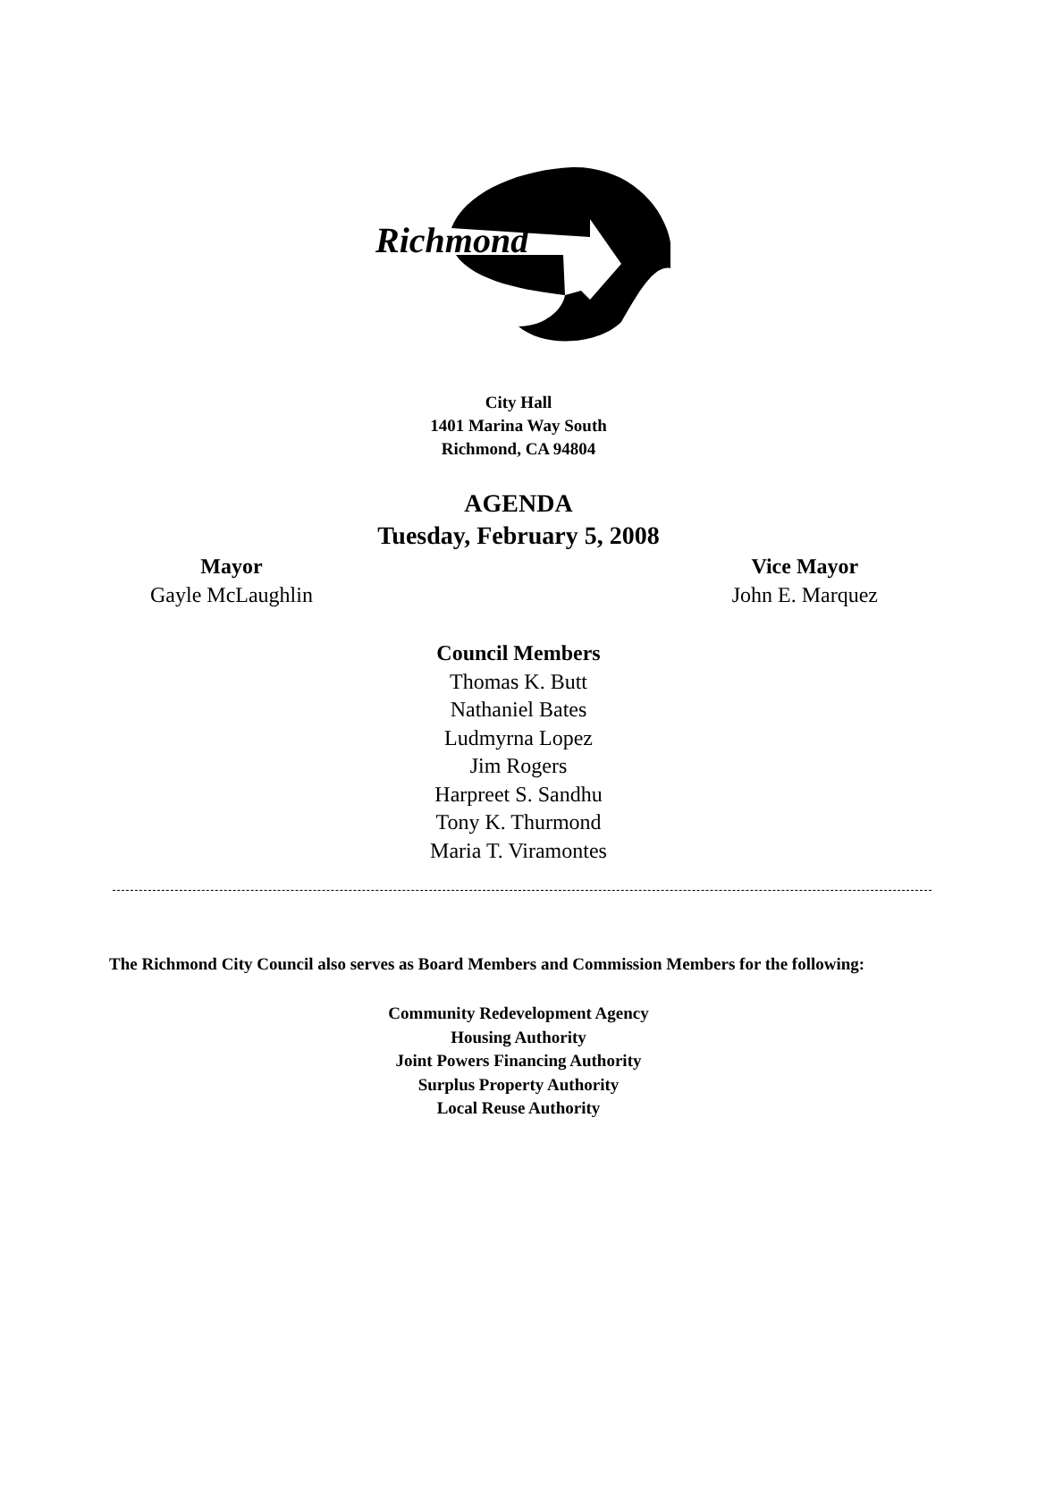Richmond
City Hall
1401 Marina Way South
Richmond, CA 94804
AGENDA
Tuesday, February 5, 2008
Mayor
Gayle McLaughlin
Vice Mayor
John E. Marquez
Council Members
Thomas K. Butt
Nathaniel Bates
Ludmyrna Lopez
Jim Rogers
Harpreet S. Sandhu
Tony K. Thurmond
Maria T. Viramontes
The Richmond City Council also serves as Board Members and Commission Members for the following:
Community Redevelopment Agency
Housing Authority
Joint Powers Financing Authority
Surplus Property Authority
Local Reuse Authority